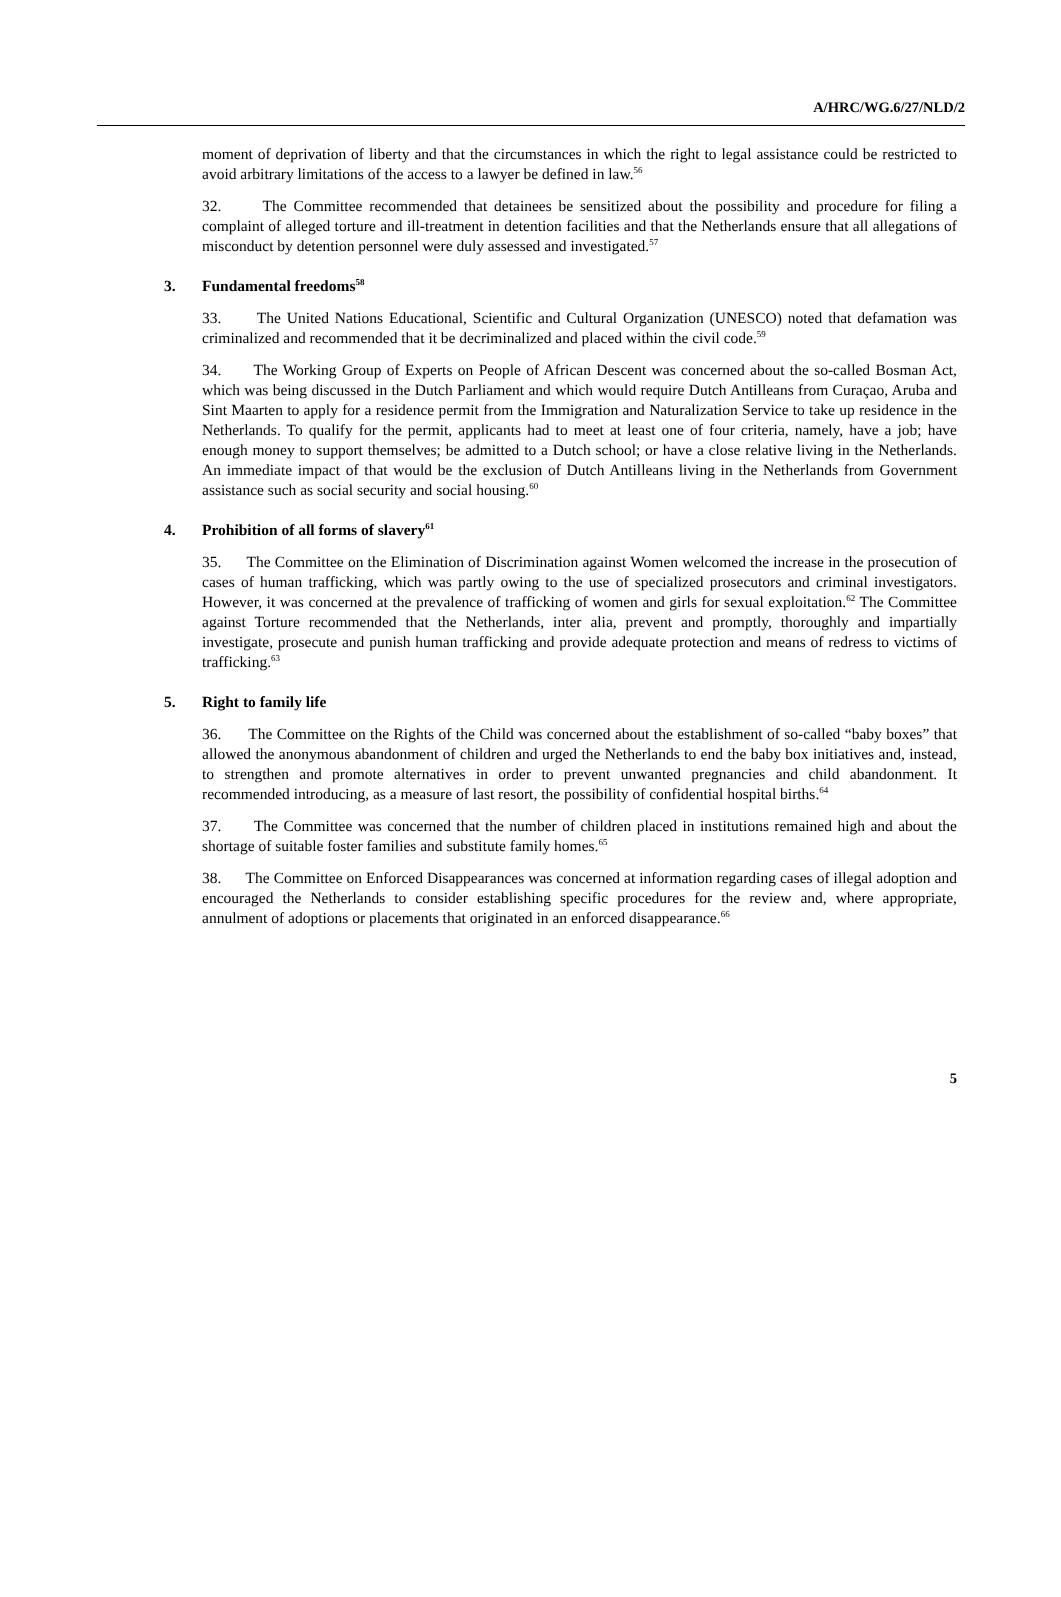A/HRC/WG.6/27/NLD/2
moment of deprivation of liberty and that the circumstances in which the right to legal assistance could be restricted to avoid arbitrary limitations of the access to a lawyer be defined in law.<sup>56</sup>
32. The Committee recommended that detainees be sensitized about the possibility and procedure for filing a complaint of alleged torture and ill-treatment in detention facilities and that the Netherlands ensure that all allegations of misconduct by detention personnel were duly assessed and investigated.<sup>57</sup>
3. Fundamental freedoms<sup>58</sup>
33. The United Nations Educational, Scientific and Cultural Organization (UNESCO) noted that defamation was criminalized and recommended that it be decriminalized and placed within the civil code.<sup>59</sup>
34. The Working Group of Experts on People of African Descent was concerned about the so-called Bosman Act, which was being discussed in the Dutch Parliament and which would require Dutch Antilleans from Curaçao, Aruba and Sint Maarten to apply for a residence permit from the Immigration and Naturalization Service to take up residence in the Netherlands. To qualify for the permit, applicants had to meet at least one of four criteria, namely, have a job; have enough money to support themselves; be admitted to a Dutch school; or have a close relative living in the Netherlands. An immediate impact of that would be the exclusion of Dutch Antilleans living in the Netherlands from Government assistance such as social security and social housing.<sup>60</sup>
4. Prohibition of all forms of slavery<sup>61</sup>
35. The Committee on the Elimination of Discrimination against Women welcomed the increase in the prosecution of cases of human trafficking, which was partly owing to the use of specialized prosecutors and criminal investigators. However, it was concerned at the prevalence of trafficking of women and girls for sexual exploitation.<sup>62</sup> The Committee against Torture recommended that the Netherlands, inter alia, prevent and promptly, thoroughly and impartially investigate, prosecute and punish human trafficking and provide adequate protection and means of redress to victims of trafficking.<sup>63</sup>
5. Right to family life
36. The Committee on the Rights of the Child was concerned about the establishment of so-called “baby boxes” that allowed the anonymous abandonment of children and urged the Netherlands to end the baby box initiatives and, instead, to strengthen and promote alternatives in order to prevent unwanted pregnancies and child abandonment. It recommended introducing, as a measure of last resort, the possibility of confidential hospital births.<sup>64</sup>
37. The Committee was concerned that the number of children placed in institutions remained high and about the shortage of suitable foster families and substitute family homes.<sup>65</sup>
38. The Committee on Enforced Disappearances was concerned at information regarding cases of illegal adoption and encouraged the Netherlands to consider establishing specific procedures for the review and, where appropriate, annulment of adoptions or placements that originated in an enforced disappearance.<sup>66</sup>
5